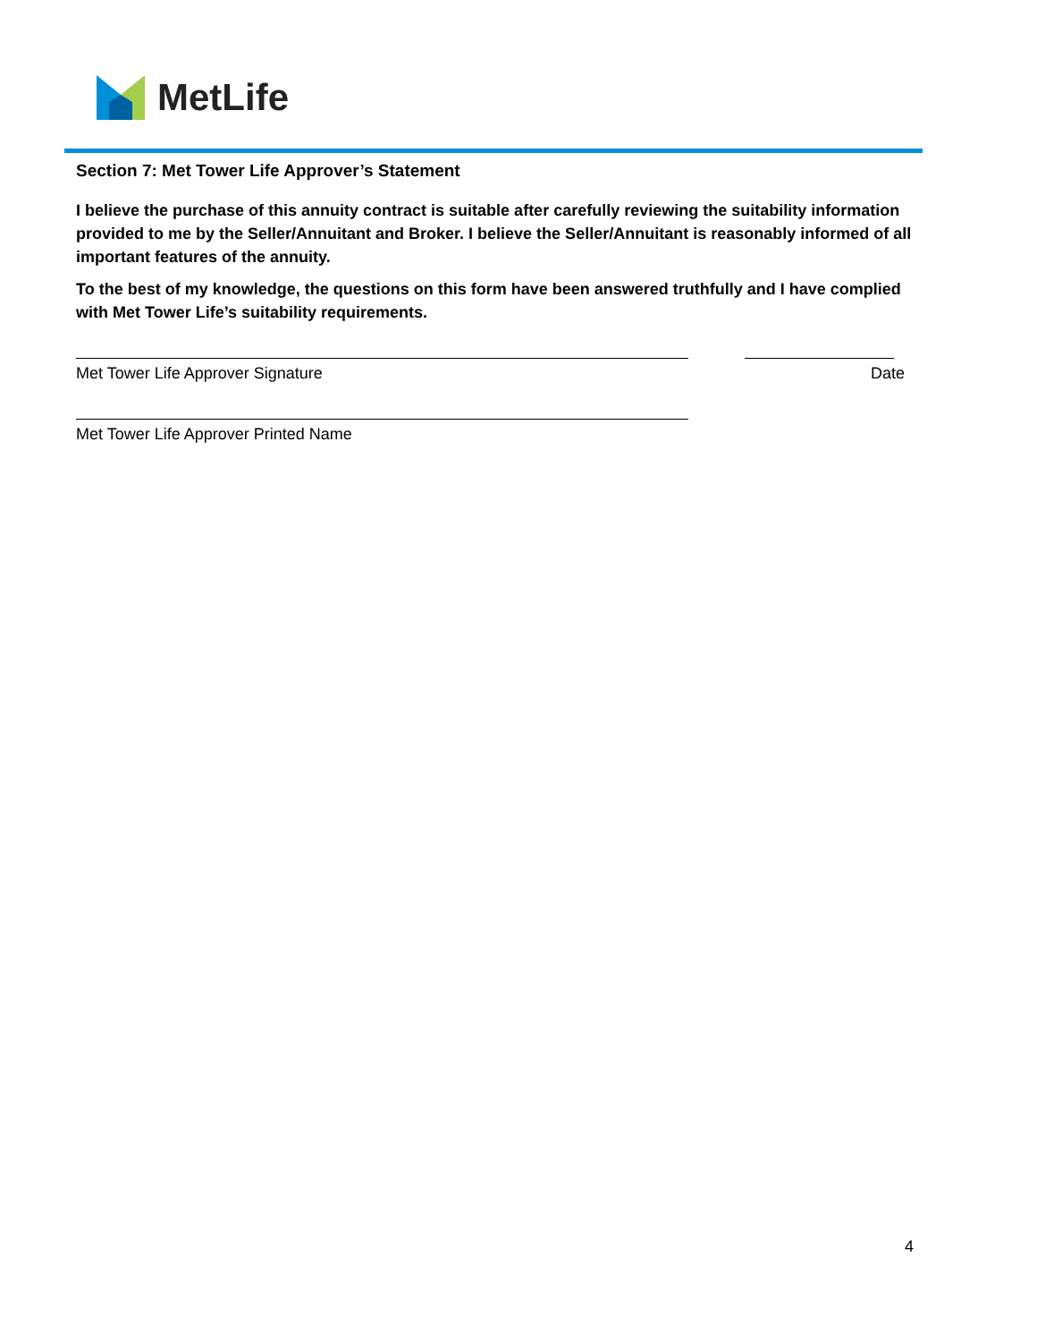MetLife
Section 7: Met Tower Life Approver’s Statement
I believe the purchase of this annuity contract is suitable after carefully reviewing the suitability information provided to me by the Seller/Annuitant and Broker. I believe the Seller/Annuitant is reasonably informed of all important features of the annuity.
To the best of my knowledge, the questions on this form have been answered truthfully and I have complied with Met Tower Life’s suitability requirements.
Met Tower Life Approver Signature Date
Met Tower Life Approver Printed Name
4